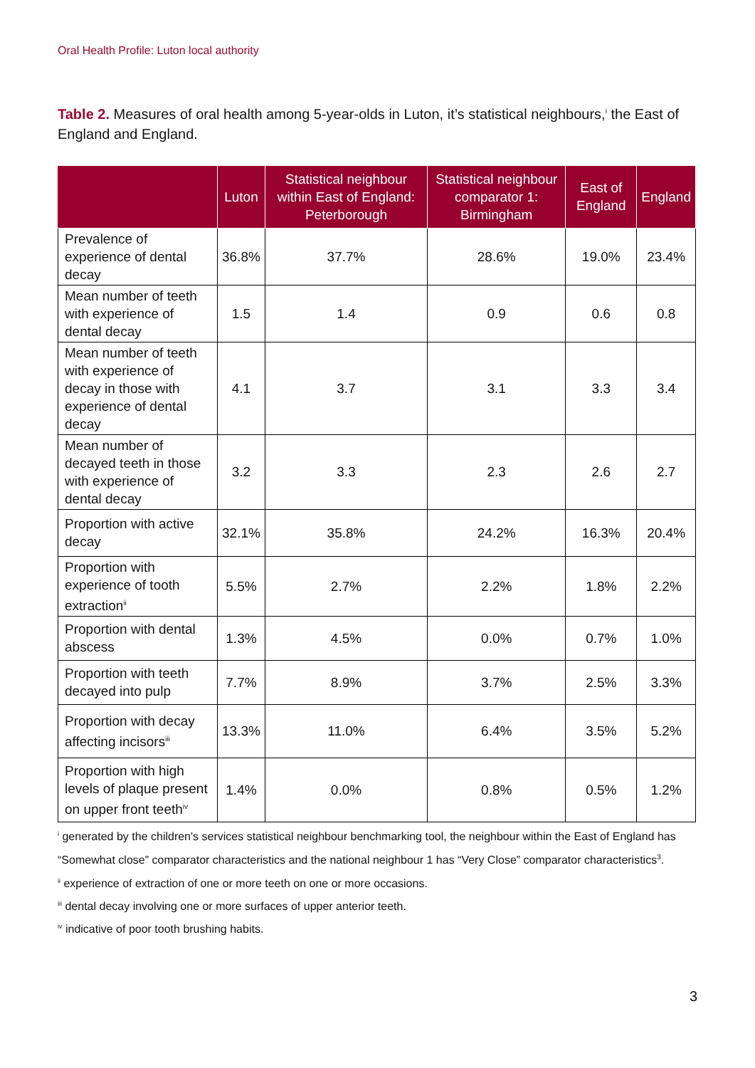Oral Health Profile: Luton local authority
Table 2. Measures of oral health among 5-year-olds in Luton, it’s statistical neighbours,<sup>i</sup> the East of England and England.
| | Luton | Statistical neighbour within East of England: Peterborough | Statistical neighbour comparator 1: Birmingham | East of England | England |
| --- | --- | --- | --- | --- | --- |
| Prevalence of experience of dental decay | 36.8% | 37.7% | 28.6% | 19.0% | 23.4% |
| Mean number of teeth with experience of dental decay | 1.5 | 1.4 | 0.9 | 0.6 | 0.8 |
| Mean number of teeth with experience of decay in those with experience of dental decay | 4.1 | 3.7 | 3.1 | 3.3 | 3.4 |
| Mean number of decayed teeth in those with experience of dental decay | 3.2 | 3.3 | 2.3 | 2.6 | 2.7 |
| Proportion with active decay | 32.1% | 35.8% | 24.2% | 16.3% | 20.4% |
| Proportion with experience of tooth extraction<sup>ii</sup> | 5.5% | 2.7% | 2.2% | 1.8% | 2.2% |
| Proportion with dental abscess | 1.3% | 4.5% | 0.0% | 0.7% | 1.0% |
| Proportion with teeth decayed into pulp | 7.7% | 8.9% | 3.7% | 2.5% | 3.3% |
| Proportion with decay affecting incisors<sup>iii</sup> | 13.3% | 11.0% | 6.4% | 3.5% | 5.2% |
| Proportion with high levels of plaque present on upper front teeth<sup>iv</sup> | 1.4% | 0.0% | 0.8% | 0.5% | 1.2% |
<sup>i</sup> generated by the children's services statistical neighbour benchmarking tool, the neighbour within the East of England has “Somewhat close” comparator characteristics and the national neighbour 1 has “Very Close” comparator characteristics<sup>3</sup>.
<sup>ii</sup> experience of extraction of one or more teeth on one or more occasions.
<sup>iii</sup> dental decay involving one or more surfaces of upper anterior teeth.
<sup>iv</sup> indicative of poor tooth brushing habits.
3